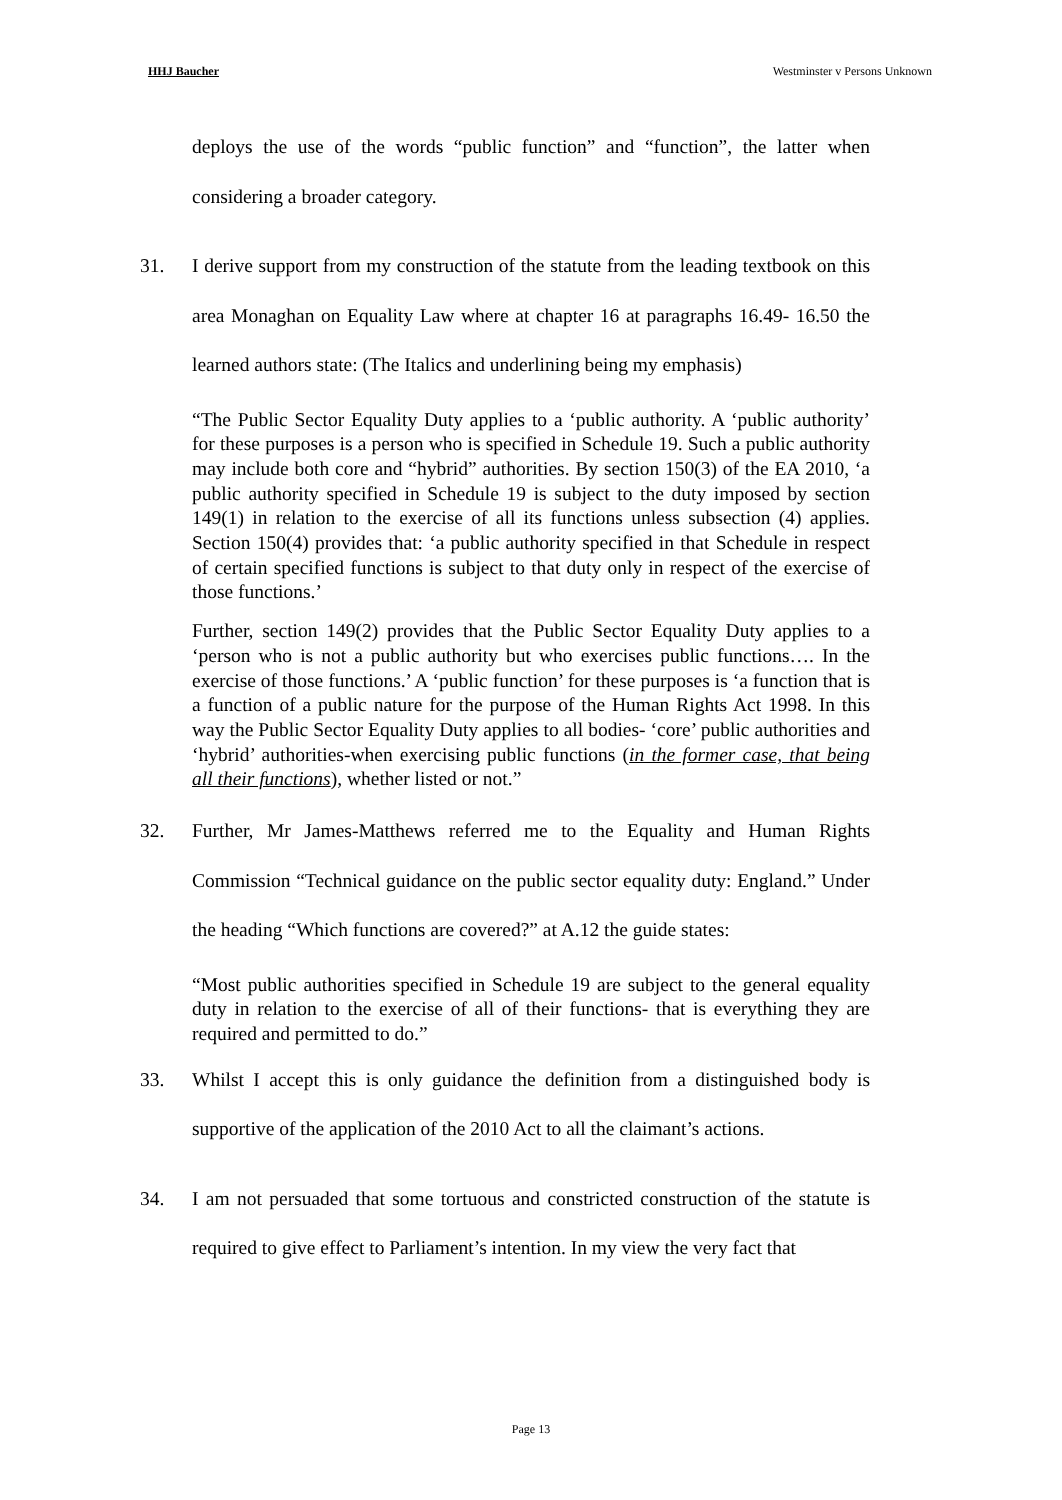HHJ Baucher Westminster v Persons Unknown
deploys the use of the words “public function” and “function”, the latter when considering a broader category.
31. I derive support from my construction of the statute from the leading textbook on this area Monaghan on Equality Law where at chapter 16 at paragraphs 16.49- 16.50 the learned authors state: (The Italics and underlining being my emphasis)
“The Public Sector Equality Duty applies to a ‘public authority. A ‘public authority’ for these purposes is a person who is specified in Schedule 19. Such a public authority may include both core and “hybrid” authorities. By section 150(3) of the EA 2010, ‘a public authority specified in Schedule 19 is subject to the duty imposed by section 149(1) in relation to the exercise of all its functions unless subsection (4) applies. Section 150(4) provides that: ‘a public authority specified in that Schedule in respect of certain specified functions is subject to that duty only in respect of the exercise of those functions.’
Further, section 149(2) provides that the Public Sector Equality Duty applies to a ‘person who is not a public authority but who exercises public functions…. In the exercise of those functions.’ A ‘public function’ for these purposes is ‘a function that is a function of a public nature for the purpose of the Human Rights Act 1998. In this way the Public Sector Equality Duty applies to all bodies- ‘core’ public authorities and ‘hybrid’ authorities-when exercising public functions (in the former case, that being all their functions), whether listed or not.”
32. Further, Mr James-Matthews referred me to the Equality and Human Rights Commission “Technical guidance on the public sector equality duty: England.” Under the heading “Which functions are covered?” at A.12 the guide states:
“Most public authorities specified in Schedule 19 are subject to the general equality duty in relation to the exercise of all of their functions- that is everything they are required and permitted to do.”
33. Whilst I accept this is only guidance the definition from a distinguished body is supportive of the application of the 2010 Act to all the claimant’s actions.
34. I am not persuaded that some tortuous and constricted construction of the statute is required to give effect to Parliament’s intention. In my view the very fact that
Page 13